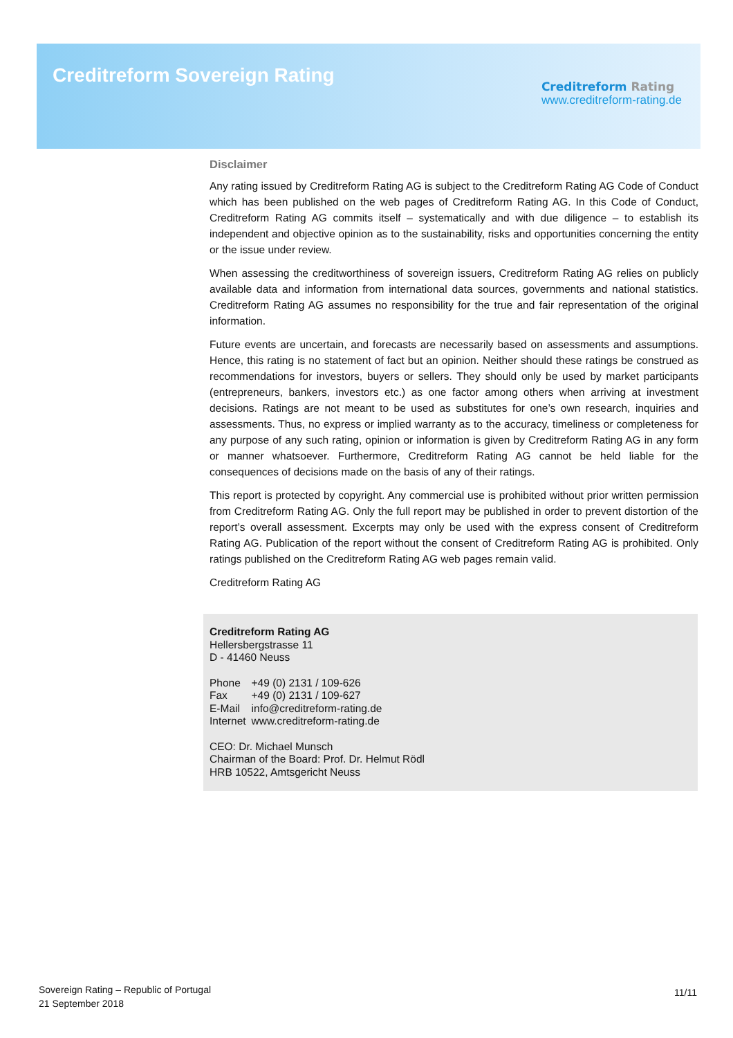Creditreform Sovereign Rating
Creditreform Rating
www.creditreform-rating.de
Disclaimer
Any rating issued by Creditreform Rating AG is subject to the Creditreform Rating AG Code of Conduct which has been published on the web pages of Creditreform Rating AG. In this Code of Conduct, Creditreform Rating AG commits itself – systematically and with due diligence – to establish its independent and objective opinion as to the sustainability, risks and opportunities concerning the entity or the issue under review.
When assessing the creditworthiness of sovereign issuers, Creditreform Rating AG relies on publicly available data and information from international data sources, governments and national statistics. Creditreform Rating AG assumes no responsibility for the true and fair representation of the original information.
Future events are uncertain, and forecasts are necessarily based on assessments and assumptions. Hence, this rating is no statement of fact but an opinion. Neither should these ratings be construed as recommendations for investors, buyers or sellers. They should only be used by market participants (entrepreneurs, bankers, investors etc.) as one factor among others when arriving at investment decisions. Ratings are not meant to be used as substitutes for one’s own research, inquiries and assessments. Thus, no express or implied warranty as to the accuracy, timeliness or completeness for any purpose of any such rating, opinion or information is given by Creditreform Rating AG in any form or manner whatsoever. Furthermore, Creditreform Rating AG cannot be held liable for the consequences of decisions made on the basis of any of their ratings.
This report is protected by copyright. Any commercial use is prohibited without prior written permission from Creditreform Rating AG. Only the full report may be published in order to prevent distortion of the report’s overall assessment. Excerpts may only be used with the express consent of Creditreform Rating AG. Publication of the report without the consent of Creditreform Rating AG is prohibited. Only ratings published on the Creditreform Rating AG web pages remain valid.
Creditreform Rating AG
Creditreform Rating AG
Hellersbergstrasse 11
D - 41460 Neuss
| Phone | +49 (0) 2131 / 109-626 |
| Fax | +49 (0) 2131 / 109-627 |
| E-Mail | info@creditreform-rating.de |
| Internet | www.creditreform-rating.de |
CEO: Dr. Michael Munsch
Chairman of the Board: Prof. Dr. Helmut Rödl
HRB 10522, Amtsgericht Neuss
Sovereign Rating – Republic of Portugal
21 September 2018
11/11